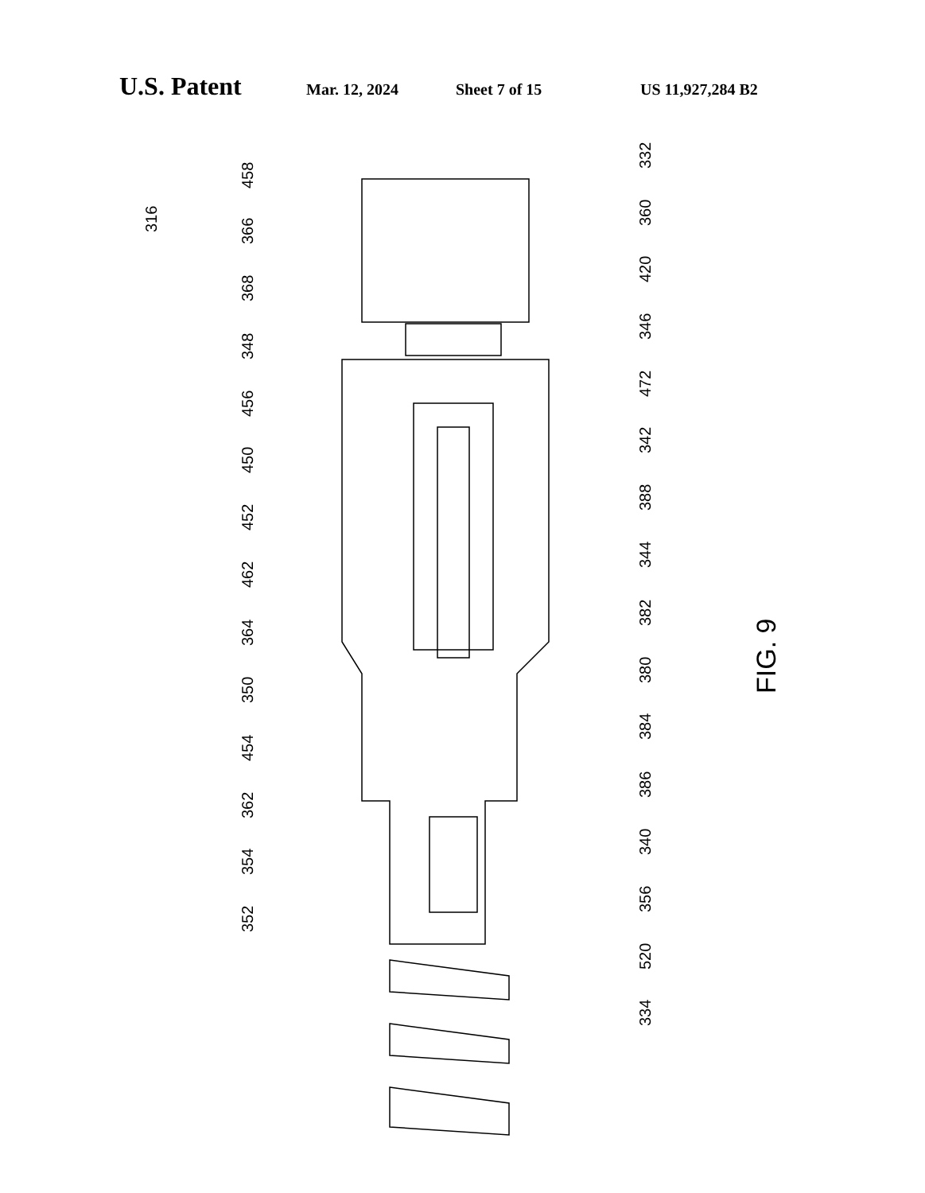U.S. Patent Mar. 12, 2024 Sheet 7 of 15 US 11,927,284 B2
316
458
366
368
348
456
450
452
462
364
350
454
362
354
352
332
360
420
346
472
342
388
344
382
380
384
386
340
356
520
334
FIG. 9